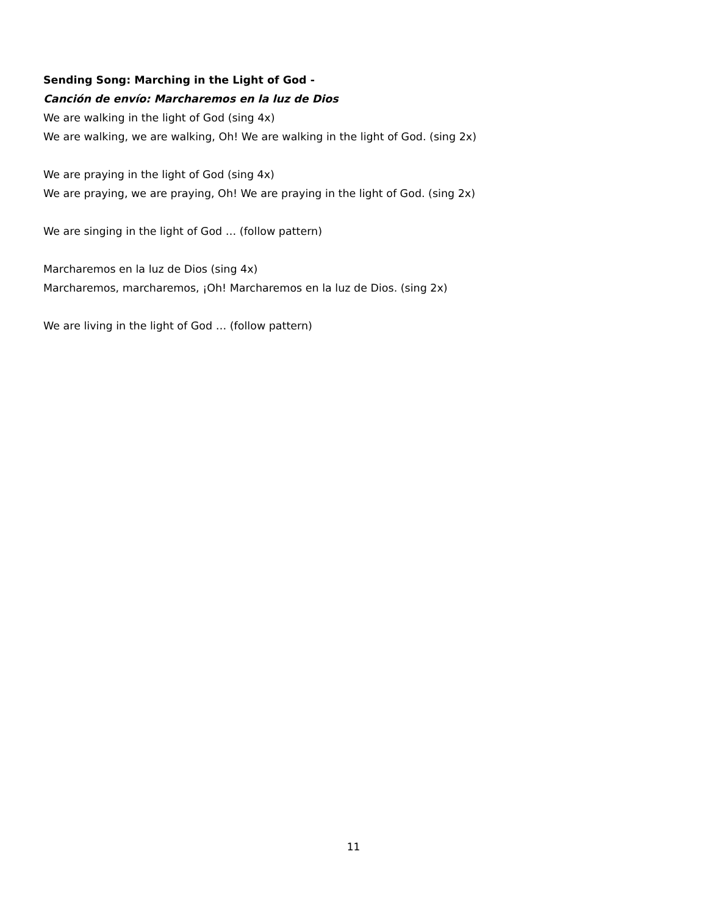Sending Song: Marching in the Light of God -
Canción de envío: Marcharemos en la luz de Dios
We are walking in the light of God (sing 4x)
We are walking, we are walking, Oh! We are walking in the light of God. (sing 2x)
We are praying in the light of God (sing 4x)
We are praying, we are praying, Oh! We are praying in the light of God. (sing 2x)
We are singing in the light of God … (follow pattern)
Marcharemos en la luz de Dios (sing 4x)
Marcharemos, marcharemos, ¡Oh! Marcharemos en la luz de Dios. (sing 2x)
We are living in the light of God … (follow pattern)
11